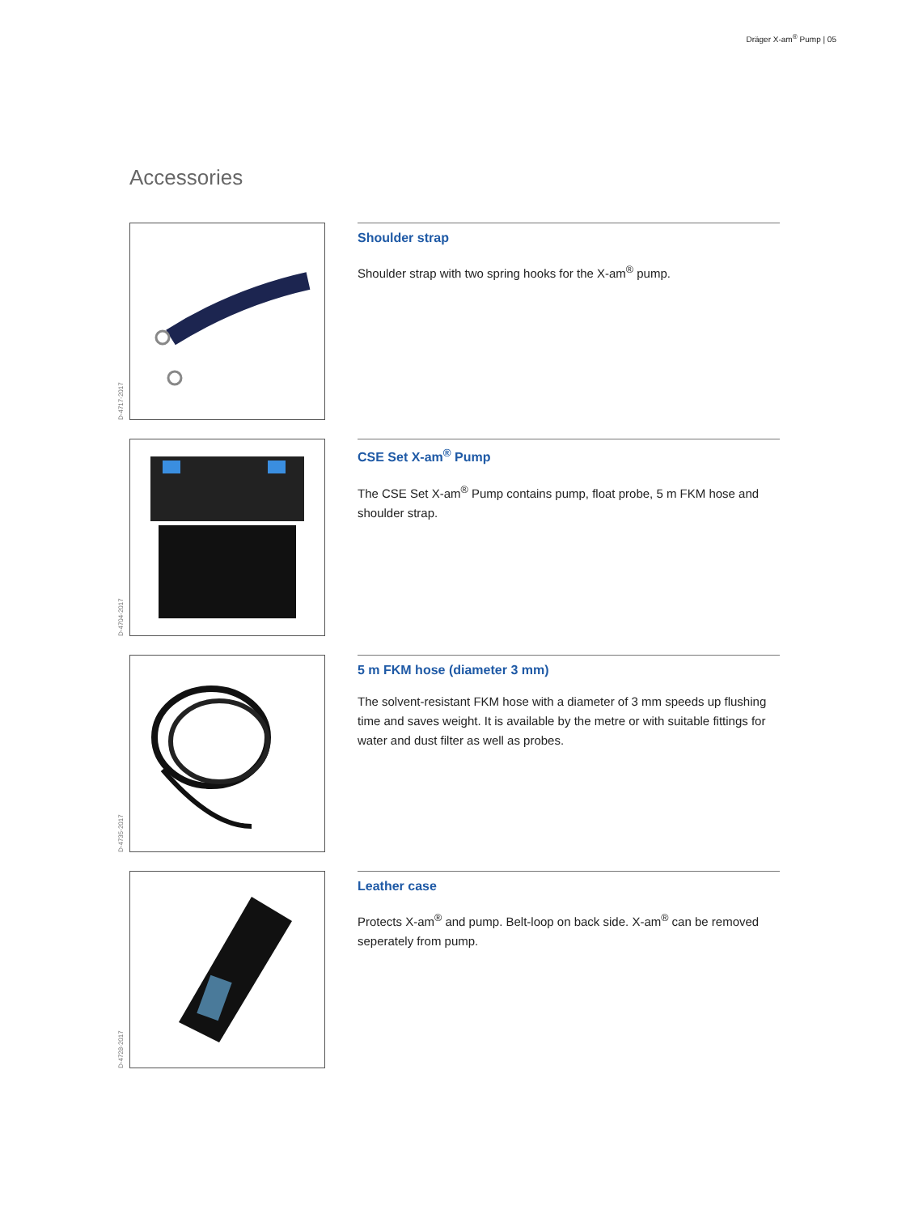Dräger X-am<sup>®</sup> Pump | 05
Accessories
D-4717-2017
Shoulder strap
Shoulder strap with two spring hooks for the X-am<sup>®</sup> pump.
D-4704-2017
CSE Set X-am<sup>®</sup> Pump
The CSE Set X-am<sup>®</sup> Pump contains pump, float probe, 5 m FKM hose and shoulder strap.
D-4735-2017
5 m FKM hose (diameter 3 mm)
The solvent-resistant FKM hose with a diameter of 3 mm speeds up flushing time and saves weight. It is available by the metre or with suitable fittings for water and dust filter as well as probes.
D-4728-2017
Leather case
Protects X-am<sup>®</sup> and pump. Belt-loop on back side. X-am<sup>®</sup> can be removed seperately from pump.